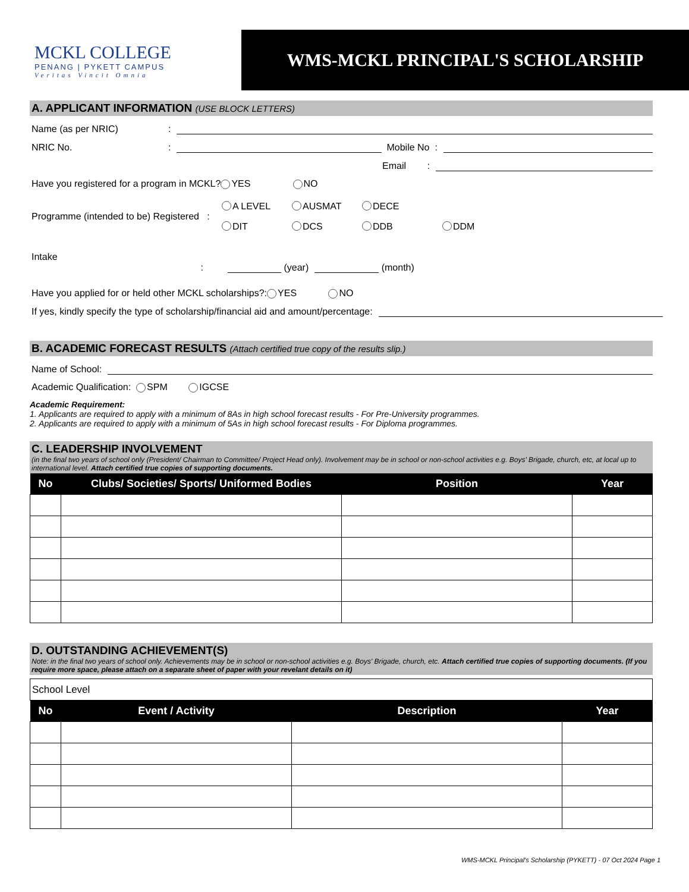MCKL COLLEGE
PENANG | PYKETT CAMPUS
Veritas Vincit Omnia
WMS-MCKL PRINCIPAL'S SCHOLARSHIP
A. APPLICANT INFORMATION (USE BLOCK LETTERS)
Name (as per NRIC):
NRIC No.: Mobile No :
Email :
Have you registered for a program in MCKL? YES NO
Programme (intended to be) Registered : A LEVEL AUSMAT DECE
DIT DCS DDB DDM
Intake : (year) (month)
Have you applied for or held other MCKL scholarships?: YES NO
If yes, kindly specify the type of scholarship/financial aid and amount/percentage:
B. ACADEMIC FORECAST RESULTS (Attach certified true copy of the results slip.)
Name of School:
Academic Qualification: SPM IGCSE
Academic Requirement:
1. Applicants are required to apply with a minimum of 8As in high school forecast results - For Pre-University programmes.
2. Applicants are required to apply with a minimum of 5As in high school forecast results - For Diploma programmes.
C. LEADERSHIP INVOLVEMENT
(in the final two years of school only (President/ Chairman to Committee/ Project Head only). Involvement may be in school or non-school activities e.g. Boys' Brigade, church, etc, at local up to international level. Attach certified true copies of supporting documents.
| No | Clubs/ Societies/ Sports/ Uniformed Bodies | Position | Year |
| --- | --- | --- | --- |
D. OUTSTANDING ACHIEVEMENT(S)
Note: in the final two years of school only. Achievements may be in school or non-school activities e.g. Boys' Brigade, church, etc. Attach certified true copies of supporting documents. (If you require more space, please attach on a separate sheet of paper with your revelant details on it)
| School Level | | | |
| No | Event / Activity | Description | Year |
WMS-MCKL Principal's Scholarship (PYKETT) - 07 Oct 2024 Page 1